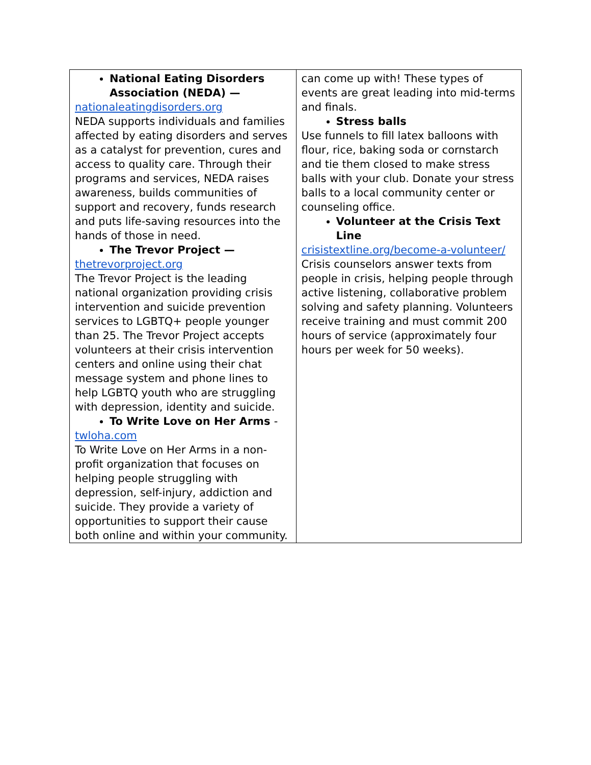| National Eating Disorders Association (NEDA) — nationaleatingdisorders.org NEDA supports individuals and families affected by eating disorders and serves as a catalyst for prevention, cures and access to quality care. Through their programs and services, NEDA raises awareness, builds communities of support and recovery, funds research and puts life-saving resources into the hands of those in need. The Trevor Project — thetrevorproject.org The Trevor Project is the leading national organization providing crisis intervention and suicide prevention services to LGBTQ+ people younger than 25. The Trevor Project accepts volunteers at their crisis intervention centers and online using their chat message system and phone lines to help LGBTQ youth who are struggling with depression, identity and suicide. To Write Love on Her Arms - twloha.com To Write Love on Her Arms in a non-profit organization that focuses on helping people struggling with depression, self-injury, addiction and suicide. They provide a variety of opportunities to support their cause both online and within your community. | can come up with! These types of events are great leading into mid-terms and finals. Stress balls Use funnels to fill latex balloons with flour, rice, baking soda or cornstarch and tie them closed to make stress balls with your club. Donate your stress balls to a local community center or counseling office. Volunteer at the Crisis Text Line crisistextline.org/become-a-volunteer/ Crisis counselors answer texts from people in crisis, helping people through active listening, collaborative problem solving and safety planning. Volunteers receive training and must commit 200 hours of service (approximately four hours per week for 50 weeks). |